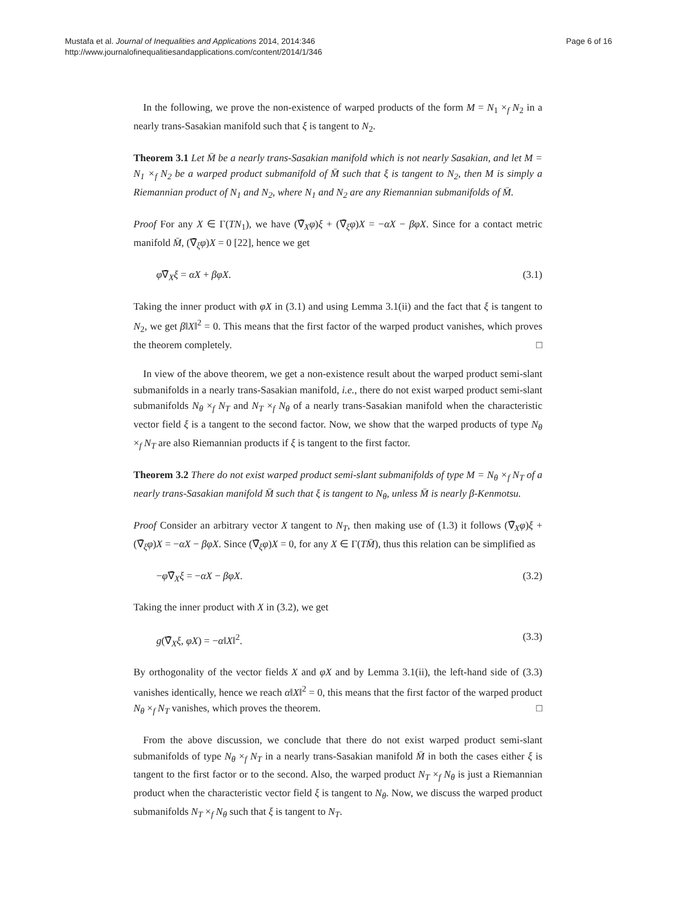Mustafa et al. Journal of Inequalities and Applications 2014, 2014:346
http://www.journalofinequalitiesandapplications.com/content/2014/1/346
Page 6 of 16
In the following, we prove the non-existence of warped products of the form M = N<sub>1</sub> ×<sub>f</sub> N<sub>2</sub> in a nearly trans-Sasakian manifold such that ξ is tangent to N<sub>2</sub>.
Theorem 3.1 Let M̄ be a nearly trans-Sasakian manifold which is not nearly Sasakian, and let M = N<sub>1</sub> ×<sub>f</sub> N<sub>2</sub> be a warped product submanifold of M̄ such that ξ is tangent to N<sub>2</sub>, then M is simply a Riemannian product of N<sub>1</sub> and N<sub>2</sub>, where N<sub>1</sub> and N<sub>2</sub> are any Riemannian submanifolds of M̄.
Proof For any X ∈ Γ(TN<sub>1</sub>), we have (∇̄<sub>X</sub>φ)ξ + (∇̄<sub>ξ</sub>φ)X = −αX − βφX. Since for a contact metric manifold M̄, (∇̄<sub>ξ</sub>φ)X = 0 [22], hence we get
φ∇̄<sub>X</sub>ξ = αX + βφX. (3.1)
Taking the inner product with φX in (3.1) and using Lemma 3.1(ii) and the fact that ξ is tangent to N<sub>2</sub>, we get β‖X‖<sup>2</sup> = 0. This means that the first factor of the warped product vanishes, which proves the theorem completely. □
In view of the above theorem, we get a non-existence result about the warped product semi-slant submanifolds in a nearly trans-Sasakian manifold, i.e., there do not exist warped product semi-slant submanifolds N<sub>θ</sub> ×<sub>f</sub> N<sub>T</sub> and N<sub>T</sub> ×<sub>f</sub> N<sub>θ</sub> of a nearly trans-Sasakian manifold when the characteristic vector field ξ is a tangent to the second factor. Now, we show that the warped products of type N<sub>θ</sub> ×<sub>f</sub> N<sub>T</sub> are also Riemannian products if ξ is tangent to the first factor.
Theorem 3.2 There do not exist warped product semi-slant submanifolds of type M = N<sub>θ</sub> ×<sub>f</sub> N<sub>T</sub> of a nearly trans-Sasakian manifold M̄ such that ξ is tangent to N<sub>θ</sub>, unless M̄ is nearly β-Kenmotsu.
Proof Consider an arbitrary vector X tangent to N<sub>T</sub>, then making use of (1.3) it follows (∇̄<sub>X</sub>φ)ξ + (∇̄<sub>ξ</sub>φ)X = −αX − βφX. Since (∇̄<sub>ξ</sub>φ)X = 0, for any X ∈ Γ(TM̄), thus this relation can be simplified as
−φ∇̄<sub>X</sub>ξ = −αX − βφX. (3.2)
Taking the inner product with X in (3.2), we get
g(∇̄<sub>X</sub>ξ, φX) = −α‖X‖<sup>2</sup>. (3.3)
By orthogonality of the vector fields X and φX and by Lemma 3.1(ii), the left-hand side of (3.3) vanishes identically, hence we reach α‖X‖<sup>2</sup> = 0, this means that the first factor of the warped product N<sub>θ</sub> ×<sub>f</sub> N<sub>T</sub> vanishes, which proves the theorem. □
From the above discussion, we conclude that there do not exist warped product semi-slant submanifolds of type N<sub>θ</sub> ×<sub>f</sub> N<sub>T</sub> in a nearly trans-Sasakian manifold M̄ in both the cases either ξ is tangent to the first factor or to the second. Also, the warped product N<sub>T</sub> ×<sub>f</sub> N<sub>θ</sub> is just a Riemannian product when the characteristic vector field ξ is tangent to N<sub>θ</sub>. Now, we discuss the warped product submanifolds N<sub>T</sub> ×<sub>f</sub> N<sub>θ</sub> such that ξ is tangent to N<sub>T</sub>.